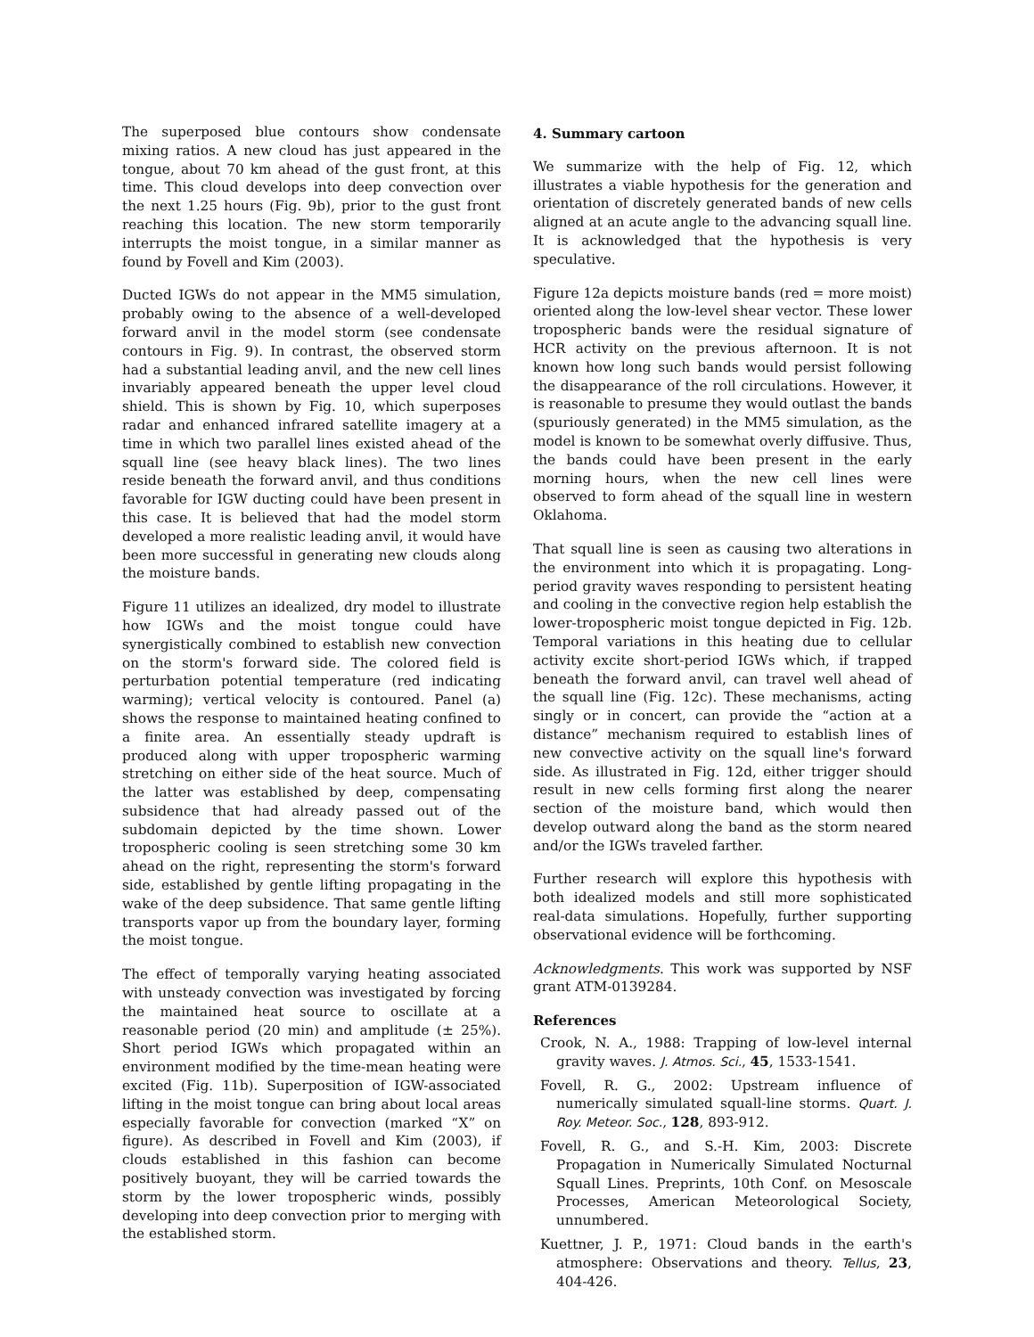The superposed blue contours show condensate mixing ratios. A new cloud has just appeared in the tongue, about 70 km ahead of the gust front, at this time. This cloud develops into deep convection over the next 1.25 hours (Fig. 9b), prior to the gust front reaching this location. The new storm temporarily interrupts the moist tongue, in a similar manner as found by Fovell and Kim (2003).
Ducted IGWs do not appear in the MM5 simulation, probably owing to the absence of a well-developed forward anvil in the model storm (see condensate contours in Fig. 9). In contrast, the observed storm had a substantial leading anvil, and the new cell lines invariably appeared beneath the upper level cloud shield. This is shown by Fig. 10, which superposes radar and enhanced infrared satellite imagery at a time in which two parallel lines existed ahead of the squall line (see heavy black lines). The two lines reside beneath the forward anvil, and thus conditions favorable for IGW ducting could have been present in this case. It is believed that had the model storm developed a more realistic leading anvil, it would have been more successful in generating new clouds along the moisture bands.
Figure 11 utilizes an idealized, dry model to illustrate how IGWs and the moist tongue could have synergistically combined to establish new convection on the storm's forward side. The colored field is perturbation potential temperature (red indicating warming); vertical velocity is contoured. Panel (a) shows the response to maintained heating confined to a finite area. An essentially steady updraft is produced along with upper tropospheric warming stretching on either side of the heat source. Much of the latter was established by deep, compensating subsidence that had already passed out of the subdomain depicted by the time shown. Lower tropospheric cooling is seen stretching some 30 km ahead on the right, representing the storm's forward side, established by gentle lifting propagating in the wake of the deep subsidence. That same gentle lifting transports vapor up from the boundary layer, forming the moist tongue.
The effect of temporally varying heating associated with unsteady convection was investigated by forcing the maintained heat source to oscillate at a reasonable period (20 min) and amplitude (± 25%). Short period IGWs which propagated within an environment modified by the time-mean heating were excited (Fig. 11b). Superposition of IGW-associated lifting in the moist tongue can bring about local areas especially favorable for convection (marked “X” on figure). As described in Fovell and Kim (2003), if clouds established in this fashion can become positively buoyant, they will be carried towards the storm by the lower tropospheric winds, possibly developing into deep convection prior to merging with the established storm.
4. Summary cartoon
We summarize with the help of Fig. 12, which illustrates a viable hypothesis for the generation and orientation of discretely generated bands of new cells aligned at an acute angle to the advancing squall line. It is acknowledged that the hypothesis is very speculative.
Figure 12a depicts moisture bands (red = more moist) oriented along the low-level shear vector. These lower tropospheric bands were the residual signature of HCR activity on the previous afternoon. It is not known how long such bands would persist following the disappearance of the roll circulations. However, it is reasonable to presume they would outlast the bands (spuriously generated) in the MM5 simulation, as the model is known to be somewhat overly diffusive. Thus, the bands could have been present in the early morning hours, when the new cell lines were observed to form ahead of the squall line in western Oklahoma.
That squall line is seen as causing two alterations in the environment into which it is propagating. Long-period gravity waves responding to persistent heating and cooling in the convective region help establish the lower-tropospheric moist tongue depicted in Fig. 12b. Temporal variations in this heating due to cellular activity excite short-period IGWs which, if trapped beneath the forward anvil, can travel well ahead of the squall line (Fig. 12c). These mechanisms, acting singly or in concert, can provide the “action at a distance” mechanism required to establish lines of new convective activity on the squall line's forward side. As illustrated in Fig. 12d, either trigger should result in new cells forming first along the nearer section of the moisture band, which would then develop outward along the band as the storm neared and/or the IGWs traveled farther.
Further research will explore this hypothesis with both idealized models and still more sophisticated real-data simulations. Hopefully, further supporting observational evidence will be forthcoming.
Acknowledgments. This work was supported by NSF grant ATM-0139284.
References
Crook, N. A., 1988: Trapping of low-level internal gravity waves. J. Atmos. Sci., 45, 1533-1541.
Fovell, R. G., 2002: Upstream influence of numerically simulated squall-line storms. Quart. J. Roy. Meteor. Soc., 128, 893-912.
Fovell, R. G., and S.-H. Kim, 2003: Discrete Propagation in Numerically Simulated Nocturnal Squall Lines. Preprints, 10th Conf. on Mesoscale Processes, American Meteorological Society, unnumbered.
Kuettner, J. P., 1971: Cloud bands in the earth's atmosphere: Observations and theory. Tellus, 23, 404-426.